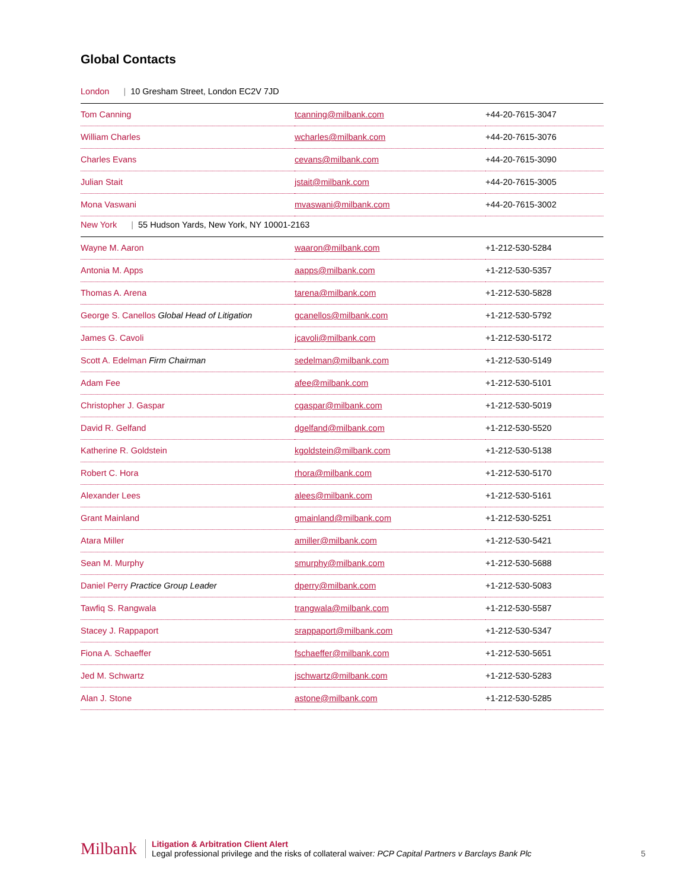Global Contacts
| London / 10 Gresham Street, London EC2V 7JD | | |
| Tom Canning | tcanning@milbank.com | +44-20-7615-3047 |
| William Charles | wcharles@milbank.com | +44-20-7615-3076 |
| Charles Evans | cevans@milbank.com | +44-20-7615-3090 |
| Julian Stait | jstait@milbank.com | +44-20-7615-3005 |
| Mona Vaswani | mvaswani@milbank.com | +44-20-7615-3002 |
| New York / 55 Hudson Yards, New York, NY 10001-2163 | | |
| Wayne M. Aaron | waaron@milbank.com | +1-212-530-5284 |
| Antonia M. Apps | aapps@milbank.com | +1-212-530-5357 |
| Thomas A. Arena | tarena@milbank.com | +1-212-530-5828 |
| George S. Canellos Global Head of Litigation | gcanellos@milbank.com | +1-212-530-5792 |
| James G. Cavoli | jcavoli@milbank.com | +1-212-530-5172 |
| Scott A. Edelman Firm Chairman | sedelman@milbank.com | +1-212-530-5149 |
| Adam Fee | afee@milbank.com | +1-212-530-5101 |
| Christopher J. Gaspar | cgaspar@milbank.com | +1-212-530-5019 |
| David R. Gelfand | dgelfand@milbank.com | +1-212-530-5520 |
| Katherine R. Goldstein | kgoldstein@milbank.com | +1-212-530-5138 |
| Robert C. Hora | rhora@milbank.com | +1-212-530-5170 |
| Alexander Lees | alees@milbank.com | +1-212-530-5161 |
| Grant Mainland | gmainland@milbank.com | +1-212-530-5251 |
| Atara Miller | amiller@milbank.com | +1-212-530-5421 |
| Sean M. Murphy | smurphy@milbank.com | +1-212-530-5688 |
| Daniel Perry Practice Group Leader | dperry@milbank.com | +1-212-530-5083 |
| Tawfiq S. Rangwala | trangwala@milbank.com | +1-212-530-5587 |
| Stacey J. Rappaport | srappaport@milbank.com | +1-212-530-5347 |
| Fiona A. Schaeffer | fschaeffer@milbank.com | +1-212-530-5651 |
| Jed M. Schwartz | jschwartz@milbank.com | +1-212-530-5283 |
| Alan J. Stone | astone@milbank.com | +1-212-530-5285 |
Milbank
Litigation & Arbitration Client Alert
Legal professional privilege and the risks of collateral waiver: PCP Capital Partners v Barclays Bank Plc
5